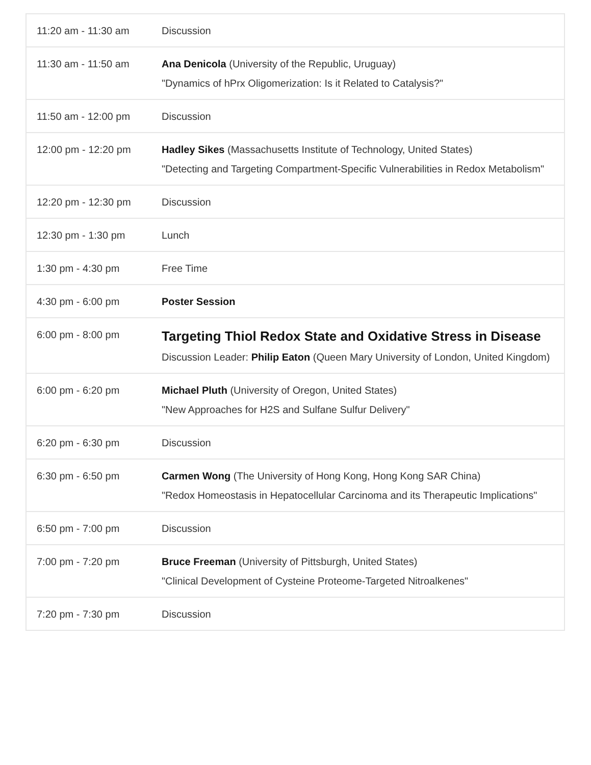| 11:20 am - 11:30 am | Discussion |
| 11:30 am - 11:50 am | Ana Denicola (University of the Republic, Uruguay) "Dynamics of hPrx Oligomerization: Is it Related to Catalysis?" |
| 11:50 am - 12:00 pm | Discussion |
| 12:00 pm - 12:20 pm | Hadley Sikes (Massachusetts Institute of Technology, United States) "Detecting and Targeting Compartment-Specific Vulnerabilities in Redox Metabolism" |
| 12:20 pm - 12:30 pm | Discussion |
| 12:30 pm - 1:30 pm | Lunch |
| 1:30 pm - 4:30 pm | Free Time |
| 4:30 pm - 6:00 pm | Poster Session |
| 6:00 pm - 8:00 pm | Targeting Thiol Redox State and Oxidative Stress in Disease Discussion Leader: Philip Eaton (Queen Mary University of London, United Kingdom) |
| 6:00 pm - 6:20 pm | Michael Pluth (University of Oregon, United States) "New Approaches for H2S and Sulfane Sulfur Delivery" |
| 6:20 pm - 6:30 pm | Discussion |
| 6:30 pm - 6:50 pm | Carmen Wong (The University of Hong Kong, Hong Kong SAR China) "Redox Homeostasis in Hepatocellular Carcinoma and its Therapeutic Implications" |
| 6:50 pm - 7:00 pm | Discussion |
| 7:00 pm - 7:20 pm | Bruce Freeman (University of Pittsburgh, United States) "Clinical Development of Cysteine Proteome-Targeted Nitroalkenes" |
| 7:20 pm - 7:30 pm | Discussion |